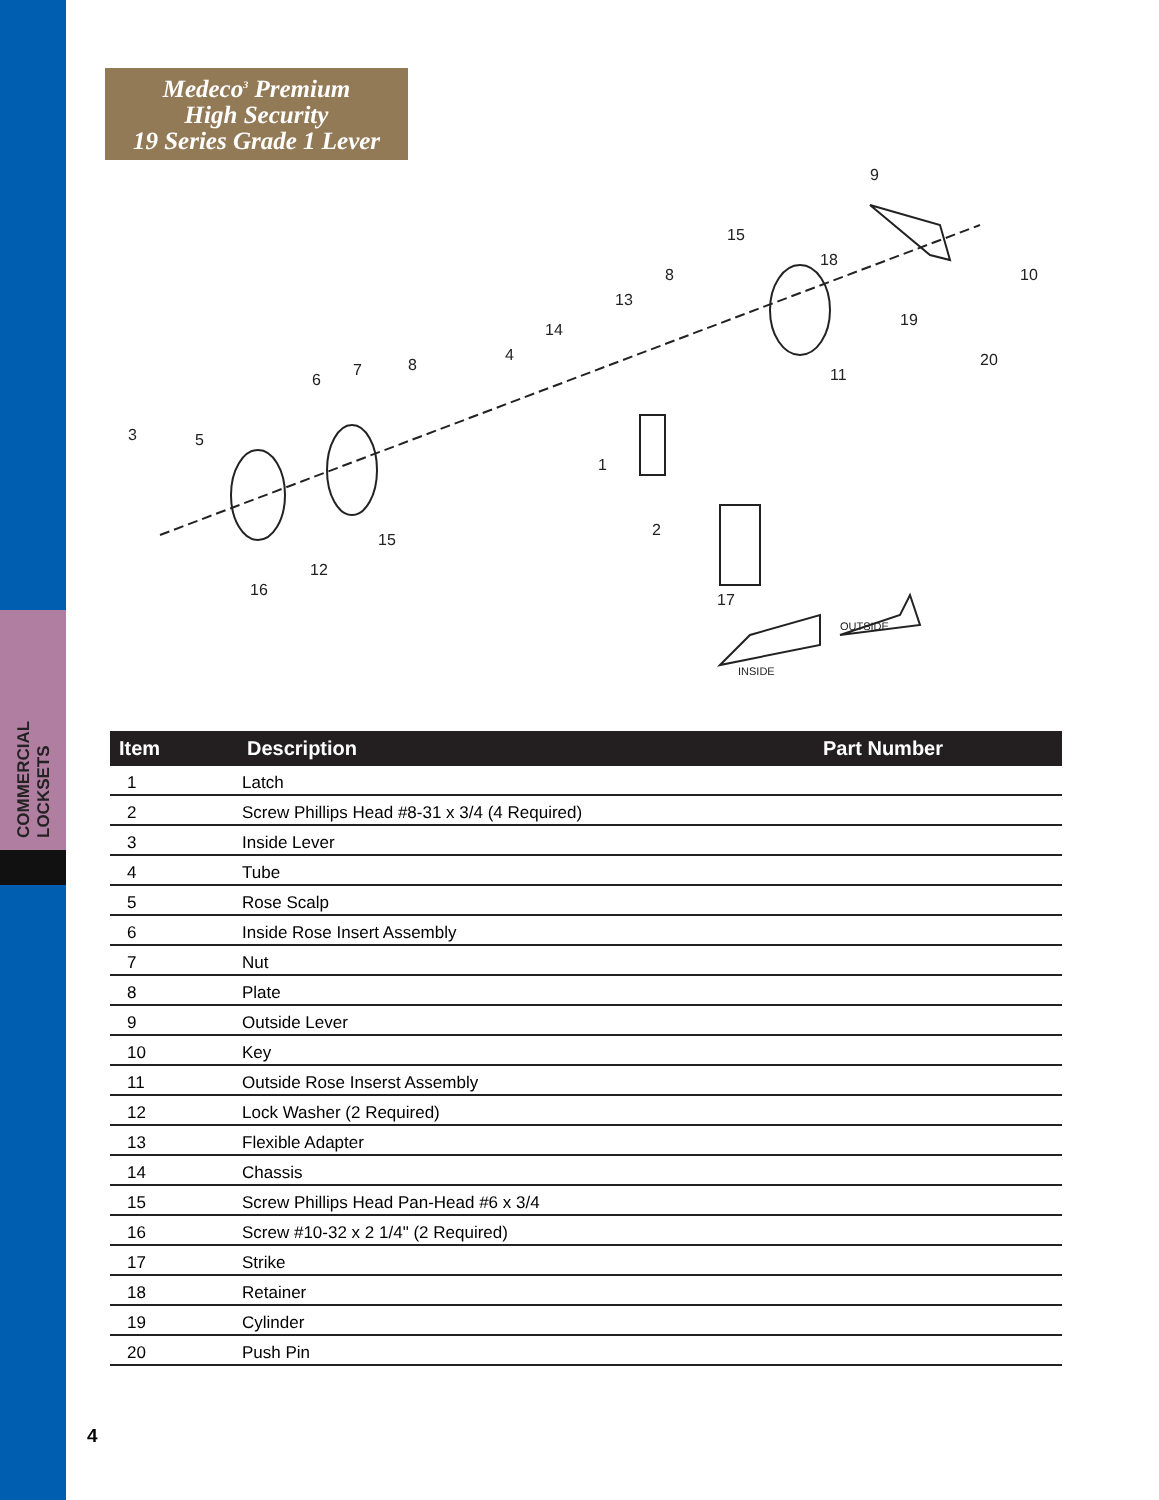COMMERCIAL
LOCKSETS
Medeco<sup>3</sup> Premium
High Security
19 Series Grade 1 Lever
3
5
6
7
8
4
14
13
8
15
18
9
10
19
20
11
1
2
15
12
16
17
OUTSIDE
INSIDE
| Item | Description | Part Number |
| --- | --- | --- |
| 1 | Latch | |
| 2 | Screw Phillips Head #8-31 x 3/4 (4 Required) | |
| 3 | Inside Lever | |
| 4 | Tube | |
| 5 | Rose Scalp | |
| 6 | Inside Rose Insert Assembly | |
| 7 | Nut | |
| 8 | Plate | |
| 9 | Outside Lever | |
| 10 | Key | |
| 11 | Outside Rose Inserst Assembly | |
| 12 | Lock Washer (2 Required) | |
| 13 | Flexible Adapter | |
| 14 | Chassis | |
| 15 | Screw Phillips Head Pan-Head #6 x 3/4 | |
| 16 | Screw #10-32 x 2 1/4" (2 Required) | |
| 17 | Strike | |
| 18 | Retainer | |
| 19 | Cylinder | |
| 20 | Push Pin | |
4